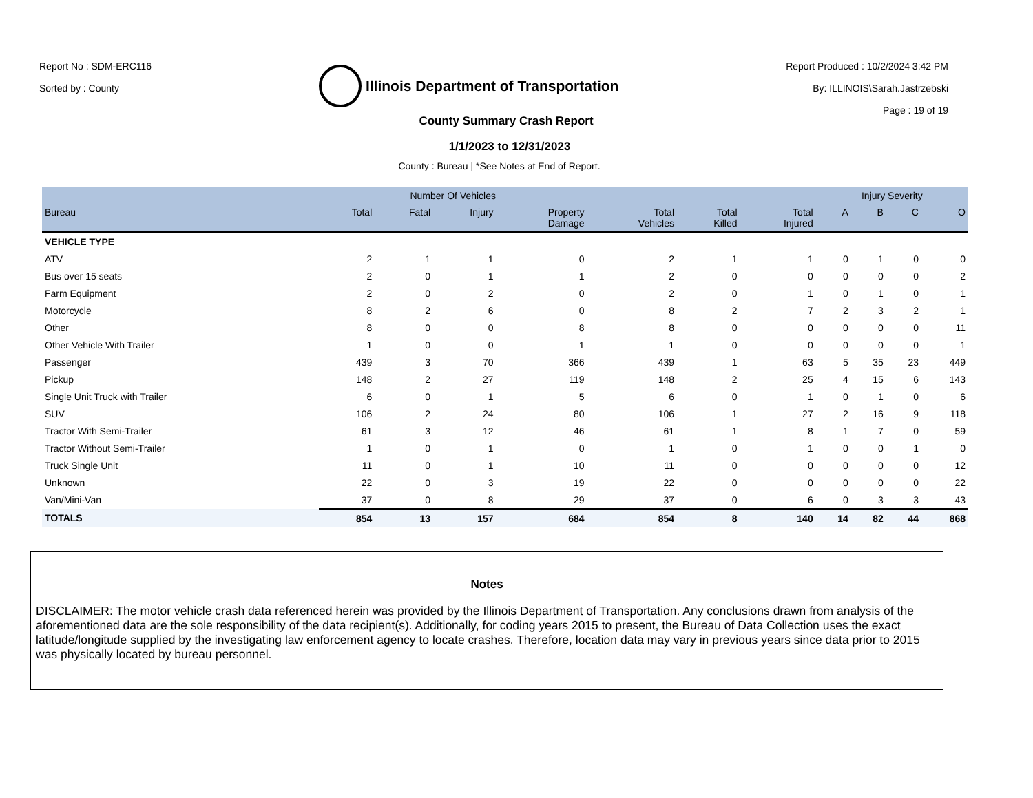Report No : SDM-ERC116
Sorted by : County
Illinois Department of Transportation
Report Produced : 10/2/2024 3:42 PM
By: ILLINOIS\Sarah.Jastrzebski
Page : 19 of 19
County Summary Crash Report
1/1/2023 to 12/31/2023
County : Bureau | *See Notes at End of Report.
| | Number Of Vehicles | | | | | | | Injury Severity | | | |
| --- | --- | --- | --- | --- | --- | --- | --- | --- | --- | --- | --- |
| Bureau | Total | Fatal | Injury | Property Damage | Total Vehicles | Total Killed | Total Injured | A | B | C | O |
| VEHICLE TYPE | | | | | | | | | | | |
| ATV | 2 | 1 | 1 | 0 | 2 | 1 | 1 | 0 | 1 | 0 | 0 |
| Bus over 15 seats | 2 | 0 | 1 | 1 | 2 | 0 | 0 | 0 | 0 | 0 | 2 |
| Farm Equipment | 2 | 0 | 2 | 0 | 2 | 0 | 1 | 0 | 1 | 0 | 1 |
| Motorcycle | 8 | 2 | 6 | 0 | 8 | 2 | 7 | 2 | 3 | 2 | 1 |
| Other | 8 | 0 | 0 | 8 | 8 | 0 | 0 | 0 | 0 | 0 | 11 |
| Other Vehicle With Trailer | 1 | 0 | 0 | 1 | 1 | 0 | 0 | 0 | 0 | 0 | 1 |
| Passenger | 439 | 3 | 70 | 366 | 439 | 1 | 63 | 5 | 35 | 23 | 449 |
| Pickup | 148 | 2 | 27 | 119 | 148 | 2 | 25 | 4 | 15 | 6 | 143 |
| Single Unit Truck with Trailer | 6 | 0 | 1 | 5 | 6 | 0 | 1 | 0 | 1 | 0 | 6 |
| SUV | 106 | 2 | 24 | 80 | 106 | 1 | 27 | 2 | 16 | 9 | 118 |
| Tractor With Semi-Trailer | 61 | 3 | 12 | 46 | 61 | 1 | 8 | 1 | 7 | 0 | 59 |
| Tractor Without Semi-Trailer | 1 | 0 | 1 | 0 | 1 | 0 | 1 | 0 | 0 | 1 | 0 |
| Truck Single Unit | 11 | 0 | 1 | 10 | 11 | 0 | 0 | 0 | 0 | 0 | 12 |
| Unknown | 22 | 0 | 3 | 19 | 22 | 0 | 0 | 0 | 0 | 0 | 22 |
| Van/Mini-Van | 37 | 0 | 8 | 29 | 37 | 0 | 6 | 0 | 3 | 3 | 43 |
| TOTALS | 854 | 13 | 157 | 684 | 854 | 8 | 140 | 14 | 82 | 44 | 868 |
Notes
DISCLAIMER: The motor vehicle crash data referenced herein was provided by the Illinois Department of Transportation. Any conclusions drawn from analysis of the aforementioned data are the sole responsibility of the data recipient(s). Additionally, for coding years 2015 to present, the Bureau of Data Collection uses the exact latitude/longitude supplied by the investigating law enforcement agency to locate crashes. Therefore, location data may vary in previous years since data prior to 2015 was physically located by bureau personnel.